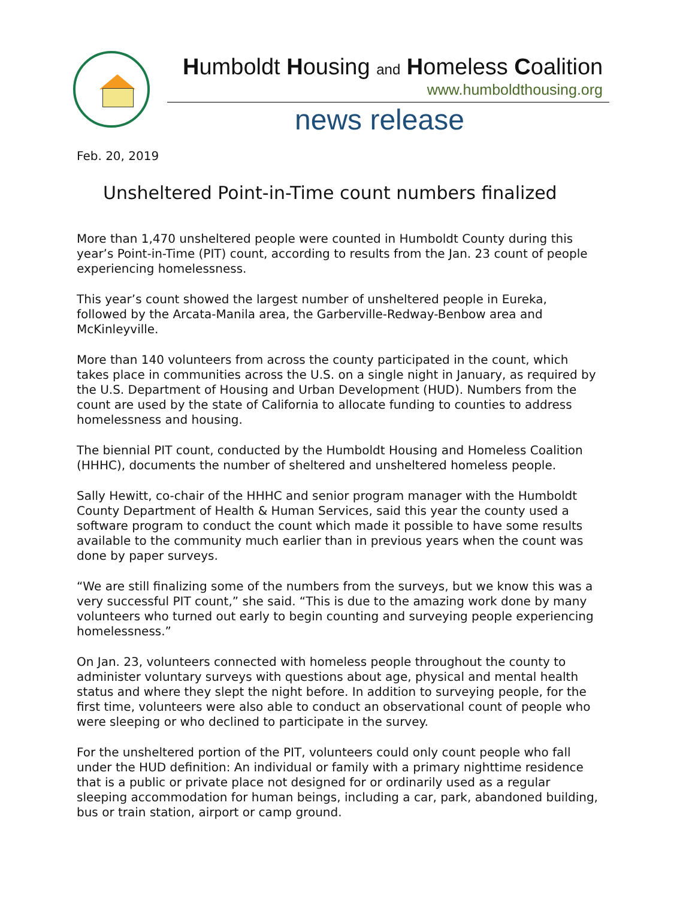Humboldt Housing and Homeless Coalition
www.humboldthousing.org
news release
Feb. 20, 2019
Unsheltered Point-in-Time count numbers finalized
More than 1,470 unsheltered people were counted in Humboldt County during this year’s Point-in-Time (PIT) count, according to results from the Jan. 23 count of people experiencing homelessness.
This year’s count showed the largest number of unsheltered people in Eureka, followed by the Arcata-Manila area, the Garberville-Redway-Benbow area and McKinleyville.
More than 140 volunteers from across the county participated in the count, which takes place in communities across the U.S. on a single night in January, as required by the U.S. Department of Housing and Urban Development (HUD). Numbers from the count are used by the state of California to allocate funding to counties to address homelessness and housing.
The biennial PIT count, conducted by the Humboldt Housing and Homeless Coalition (HHHC), documents the number of sheltered and unsheltered homeless people.
Sally Hewitt, co-chair of the HHHC and senior program manager with the Humboldt County Department of Health & Human Services, said this year the county used a software program to conduct the count which made it possible to have some results available to the community much earlier than in previous years when the count was done by paper surveys.
“We are still finalizing some of the numbers from the surveys, but we know this was a very successful PIT count,” she said. “This is due to the amazing work done by many volunteers who turned out early to begin counting and surveying people experiencing homelessness.”
On Jan. 23, volunteers connected with homeless people throughout the county to administer voluntary surveys with questions about age, physical and mental health status and where they slept the night before. In addition to surveying people, for the first time, volunteers were also able to conduct an observational count of people who were sleeping or who declined to participate in the survey.
For the unsheltered portion of the PIT, volunteers could only count people who fall under the HUD definition: An individual or family with a primary nighttime residence that is a public or private place not designed for or ordinarily used as a regular sleeping accommodation for human beings, including a car, park, abandoned building, bus or train station, airport or camp ground.